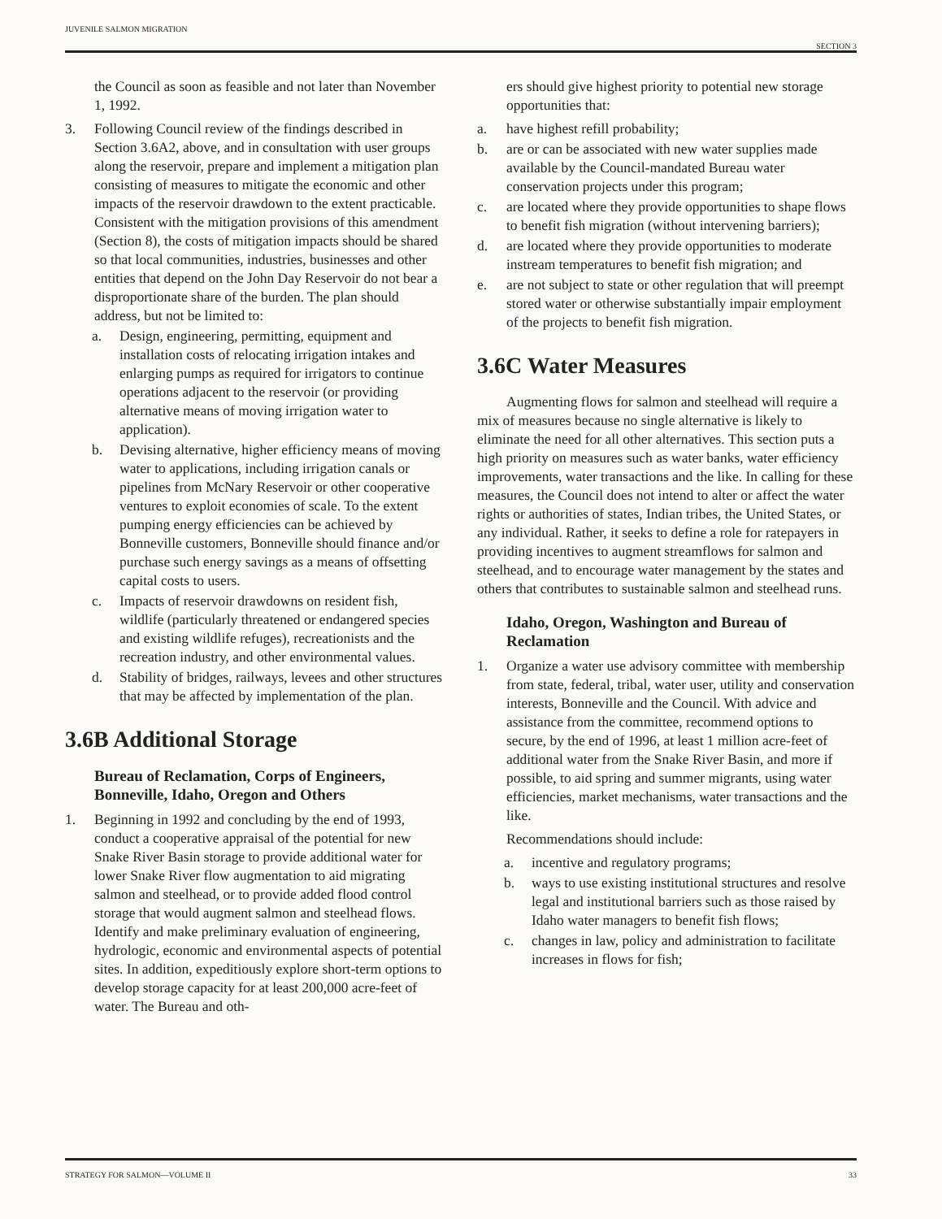JUVENILE SALMON MIGRATION SECTION 3
the Council as soon as feasible and not later than November 1, 1992.
3. Following Council review of the findings described in Section 3.6A2, above, and in consultation with user groups along the reservoir, prepare and implement a mitigation plan consisting of measures to mitigate the economic and other impacts of the reservoir drawdown to the extent practicable. Consistent with the mitigation provisions of this amendment (Section 8), the costs of mitigation impacts should be shared so that local communities, industries, businesses and other entities that depend on the John Day Reservoir do not bear a disproportionate share of the burden. The plan should address, but not be limited to:
a. Design, engineering, permitting, equipment and installation costs of relocating irrigation intakes and enlarging pumps as required for irrigators to continue operations adjacent to the reservoir (or providing alternative means of moving irrigation water to application).
b. Devising alternative, higher efficiency means of moving water to applications, including irrigation canals or pipelines from McNary Reservoir or other cooperative ventures to exploit economies of scale. To the extent pumping energy efficiencies can be achieved by Bonneville customers, Bonneville should finance and/or purchase such energy savings as a means of offsetting capital costs to users.
c. Impacts of reservoir drawdowns on resident fish, wildlife (particularly threatened or endangered species and existing wildlife refuges), recreationists and the recreation industry, and other environmental values.
d. Stability of bridges, railways, levees and other structures that may be affected by implementation of the plan.
3.6B Additional Storage
Bureau of Reclamation, Corps of Engineers, Bonneville, Idaho, Oregon and Others
1. Beginning in 1992 and concluding by the end of 1993, conduct a cooperative appraisal of the potential for new Snake River Basin storage to provide additional water for lower Snake River flow augmentation to aid migrating salmon and steelhead, or to provide added flood control storage that would augment salmon and steelhead flows. Identify and make preliminary evaluation of engineering, hydrologic, economic and environmental aspects of potential sites. In addition, expeditiously explore short-term options to develop storage capacity for at least 200,000 acre-feet of water. The Bureau and oth-
ers should give highest priority to potential new storage opportunities that:
a. have highest refill probability;
b. are or can be associated with new water supplies made available by the Council-mandated Bureau water conservation projects under this program;
c. are located where they provide opportunities to shape flows to benefit fish migration (without intervening barriers);
d. are located where they provide opportunities to moderate instream temperatures to benefit fish migration; and
e. are not subject to state or other regulation that will preempt stored water or otherwise substantially impair employment of the projects to benefit fish migration.
3.6C Water Measures
Augmenting flows for salmon and steelhead will require a mix of measures because no single alternative is likely to eliminate the need for all other alternatives. This section puts a high priority on measures such as water banks, water efficiency improvements, water transactions and the like. In calling for these measures, the Council does not intend to alter or affect the water rights or authorities of states, Indian tribes, the United States, or any individual. Rather, it seeks to define a role for ratepayers in providing incentives to augment streamflows for salmon and steelhead, and to encourage water management by the states and others that contributes to sustainable salmon and steelhead runs.
Idaho, Oregon, Washington and Bureau of Reclamation
1. Organize a water use advisory committee with membership from state, federal, tribal, water user, utility and conservation interests, Bonneville and the Council. With advice and assistance from the committee, recommend options to secure, by the end of 1996, at least 1 million acre-feet of additional water from the Snake River Basin, and more if possible, to aid spring and summer migrants, using water efficiencies, market mechanisms, water transactions and the like.
Recommendations should include:
a. incentive and regulatory programs;
b. ways to use existing institutional structures and resolve legal and institutional barriers such as those raised by Idaho water managers to benefit fish flows;
c. changes in law, policy and administration to facilitate increases in flows for fish;
STRATEGY FOR SALMON—VOLUME II 33